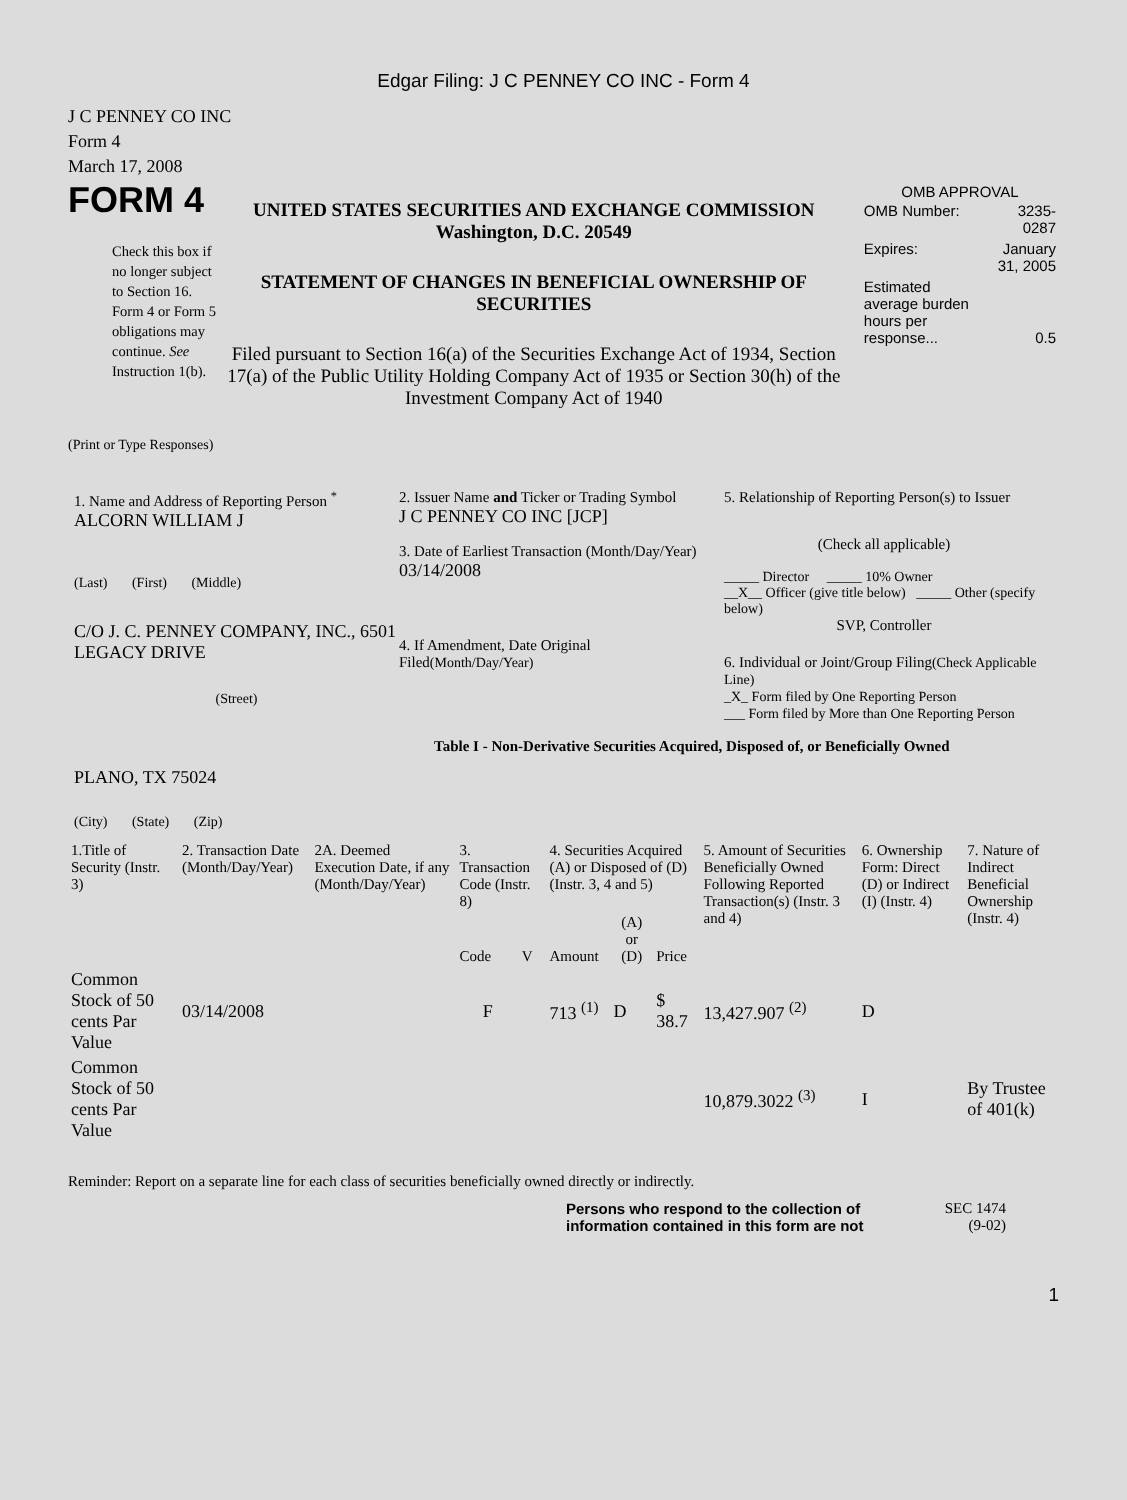Edgar Filing: J C PENNEY CO INC - Form 4
J C PENNEY CO INC
Form 4
March 17, 2008
FORM 4
Check this box if no longer subject to Section 16. Form 4 or Form 5 obligations may continue. See Instruction 1(b).
UNITED STATES SECURITIES AND EXCHANGE COMMISSION
Washington, D.C. 20549
STATEMENT OF CHANGES IN BENEFICIAL OWNERSHIP OF SECURITIES
Filed pursuant to Section 16(a) of the Securities Exchange Act of 1934, Section 17(a) of the Public Utility Holding Company Act of 1935 or Section 30(h) of the Investment Company Act of 1940
OMB APPROVAL
| OMB Number: | 3235-0287 |
| Expires: | January 31, 2005 |
| Estimated average burden hours per response... | 0.5 |
(Print or Type Responses)
1. Name and Address of Reporting Person <sup>*</sup>
ALCORN WILLIAM J
(Last) (First) (Middle)
C/O J. C. PENNEY COMPANY, INC., 6501 LEGACY DRIVE
(Street)
PLANO, TX 75024
(City) (State) (Zip)
2. Issuer Name and Ticker or Trading Symbol
J C PENNEY CO INC [JCP]
3. Date of Earliest Transaction (Month/Day/Year)
03/14/2008
4. If Amendment, Date Original Filed(Month/Day/Year)
5. Relationship of Reporting Person(s) to Issuer
(Check all applicable)
_____ Director _____ 10% Owner
__X__ Officer (give title below) _____ Other (specify below)
SVP, Controller
6. Individual or Joint/Group Filing(Check Applicable Line)
_X_ Form filed by One Reporting Person
___ Form filed by More than One Reporting Person
Table I - Non-Derivative Securities Acquired, Disposed of, or Beneficially Owned
| 1.Title of Security (Instr. 3) | 2. Transaction Date (Month/Day/Year) | 2A. Deemed Execution Date, if any (Month/Day/Year) | 3. Transaction Code (Instr. 8) | | 4. Securities Acquired (A) or Disposed of (D) (Instr. 3, 4 and 5) | | | 5. Amount of Securities Beneficially Owned Following Reported Transaction(s) (Instr. 3 and 4) | 6. Ownership Form: Direct (D) or Indirect (I) (Instr. 4) | 7. Nature of Indirect Beneficial Ownership (Instr. 4) |
| --- | --- | --- | --- | --- | --- | --- | --- | --- | --- | --- |
| | | | Code | V | Amount | (A) or (D) | Price | | | |
| Common Stock of 50 cents Par Value | 03/14/2008 | | F | | 713 <sup>(1)</sup> | D | $ 38.7 | 13,427.907 <sup>(2)</sup> | D | |
| Common Stock of 50 cents Par Value | | | | | | | | 10,879.3022 <sup>(3)</sup> | I | By Trustee of 401(k) |
Reminder: Report on a separate line for each class of securities beneficially owned directly or indirectly.
Persons who respond to the collection of information contained in this form are not
SEC 1474
(9-02)
1